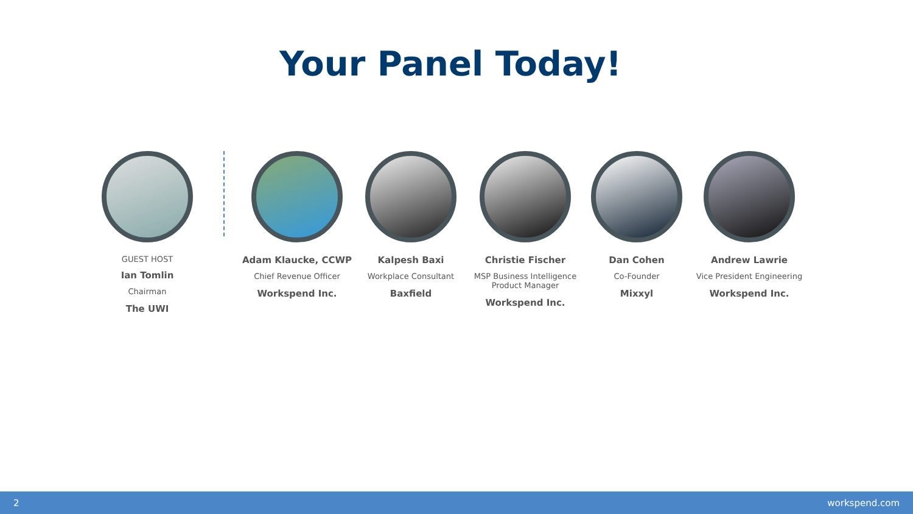Your Panel Today!
GUEST HOST
Ian Tomlin
Chairman
The UWI
Adam Klaucke, CCWP
Chief Revenue Officer
Workspend Inc.
Kalpesh Baxi
Workplace Consultant
Baxfield
Christie Fischer
MSP Business Intelligence Product Manager
Workspend Inc.
Dan Cohen
Co-Founder
Mixxyl
Andrew Lawrie
Vice President Engineering
Workspend Inc.
2 workspend.com